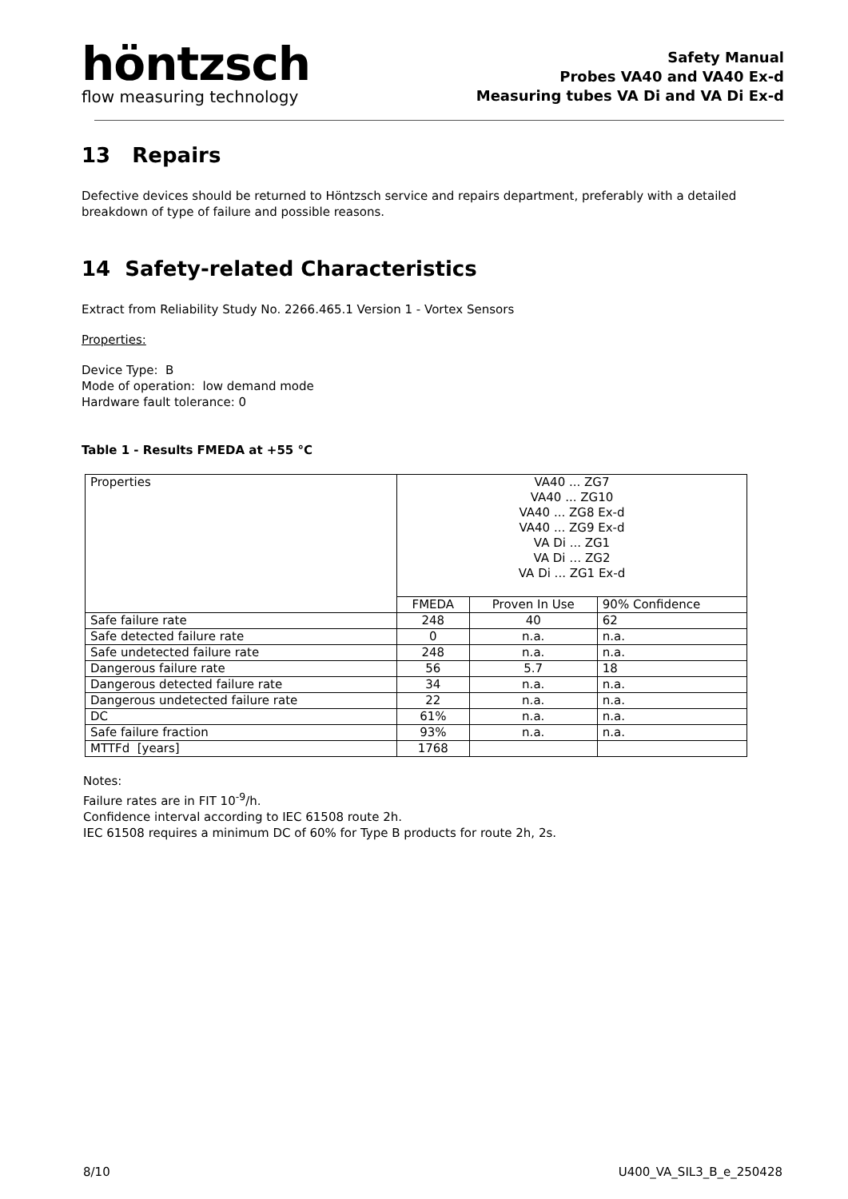höntzsch
flow measuring technology
Safety Manual
Probes VA40 and VA40 Ex-d
Measuring tubes VA Di and VA Di Ex-d
13 Repairs
Defective devices should be returned to Höntzsch service and repairs department, preferably with a detailed breakdown of type of failure and possible reasons.
14 Safety-related Characteristics
Extract from Reliability Study No. 2266.465.1 Version 1 - Vortex Sensors
Properties:
Device Type: B
Mode of operation: low demand mode
Hardware fault tolerance: 0
Table 1 - Results FMEDA at +55 °C
| Properties | VA40 ... ZG7 VA40 ... ZG10 VA40 ... ZG8 Ex-d VA40 ... ZG9 Ex-d VA Di ... ZG1 VA Di … ZG2 VA Di ... ZG1 Ex-d | | |
| | FMEDA | Proven In Use | 90% Confidence |
| Safe failure rate | 248 | 40 | 62 |
| Safe detected failure rate | 0 | n.a. | n.a. |
| Safe undetected failure rate | 248 | n.a. | n.a. |
| Dangerous failure rate | 56 | 5.7 | 18 |
| Dangerous detected failure rate | 34 | n.a. | n.a. |
| Dangerous undetected failure rate | 22 | n.a. | n.a. |
| DC | 61% | n.a. | n.a. |
| Safe failure fraction | 93% | n.a. | n.a. |
| MTTFd [years] | 1768 | | |
Notes:
Failure rates are in FIT 10<sup>-9</sup>/h.
Confidence interval according to IEC 61508 route 2h.
IEC 61508 requires a minimum DC of 60% for Type B products for route 2h, 2s.
8/10 U400_VA_SIL3_B_e_250428